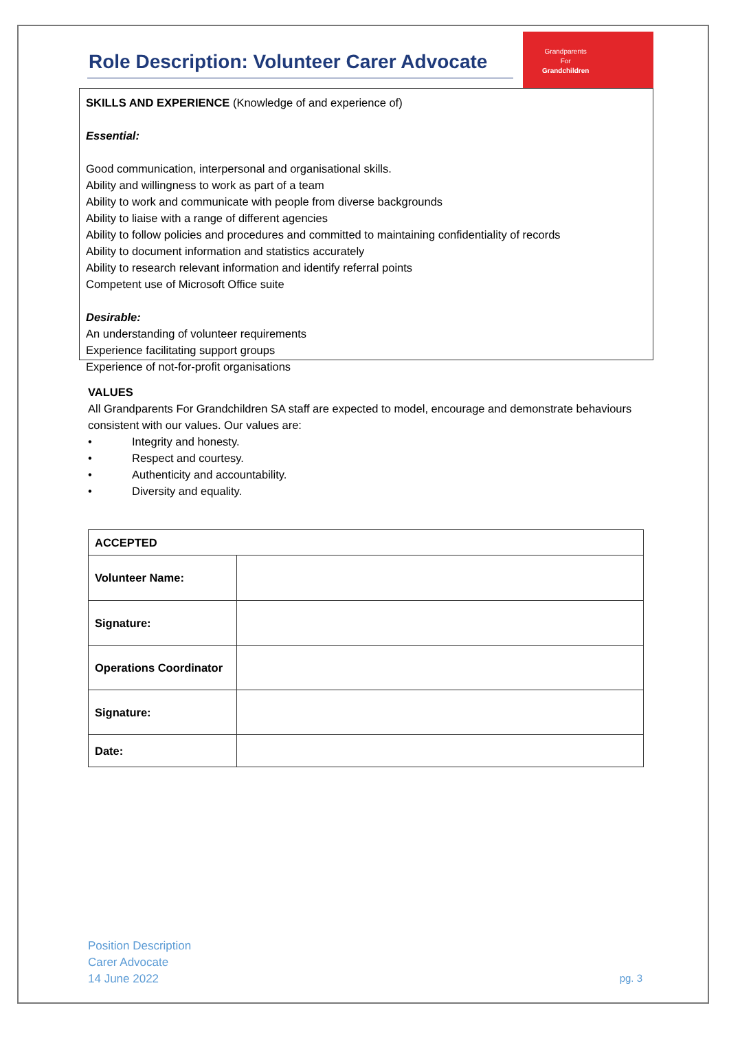Role Description: Volunteer Carer Advocate
Grandparents
For
Grandchildren
SKILLS AND EXPERIENCE (Knowledge of and experience of)
Essential:
Good communication, interpersonal and organisational skills.
Ability and willingness to work as part of a team
Ability to work and communicate with people from diverse backgrounds
Ability to liaise with a range of different agencies
Ability to follow policies and procedures and committed to maintaining confidentiality of records
Ability to document information and statistics accurately
Ability to research relevant information and identify referral points
Competent use of Microsoft Office suite
Desirable:
An understanding of volunteer requirements
Experience facilitating support groups
Experience of not-for-profit organisations
VALUES
All Grandparents For Grandchildren SA staff are expected to model, encourage and demonstrate behaviours consistent with our values. Our values are:
• Integrity and honesty.
• Respect and courtesy.
• Authenticity and accountability.
• Diversity and equality.
| ACCEPTED | |
| --- | --- |
| Volunteer Name: | |
| Signature: | |
| Operations Coordinator | |
| Signature: | |
| Date: | |
Position Description
Carer Advocate
14 June 2022
pg. 3